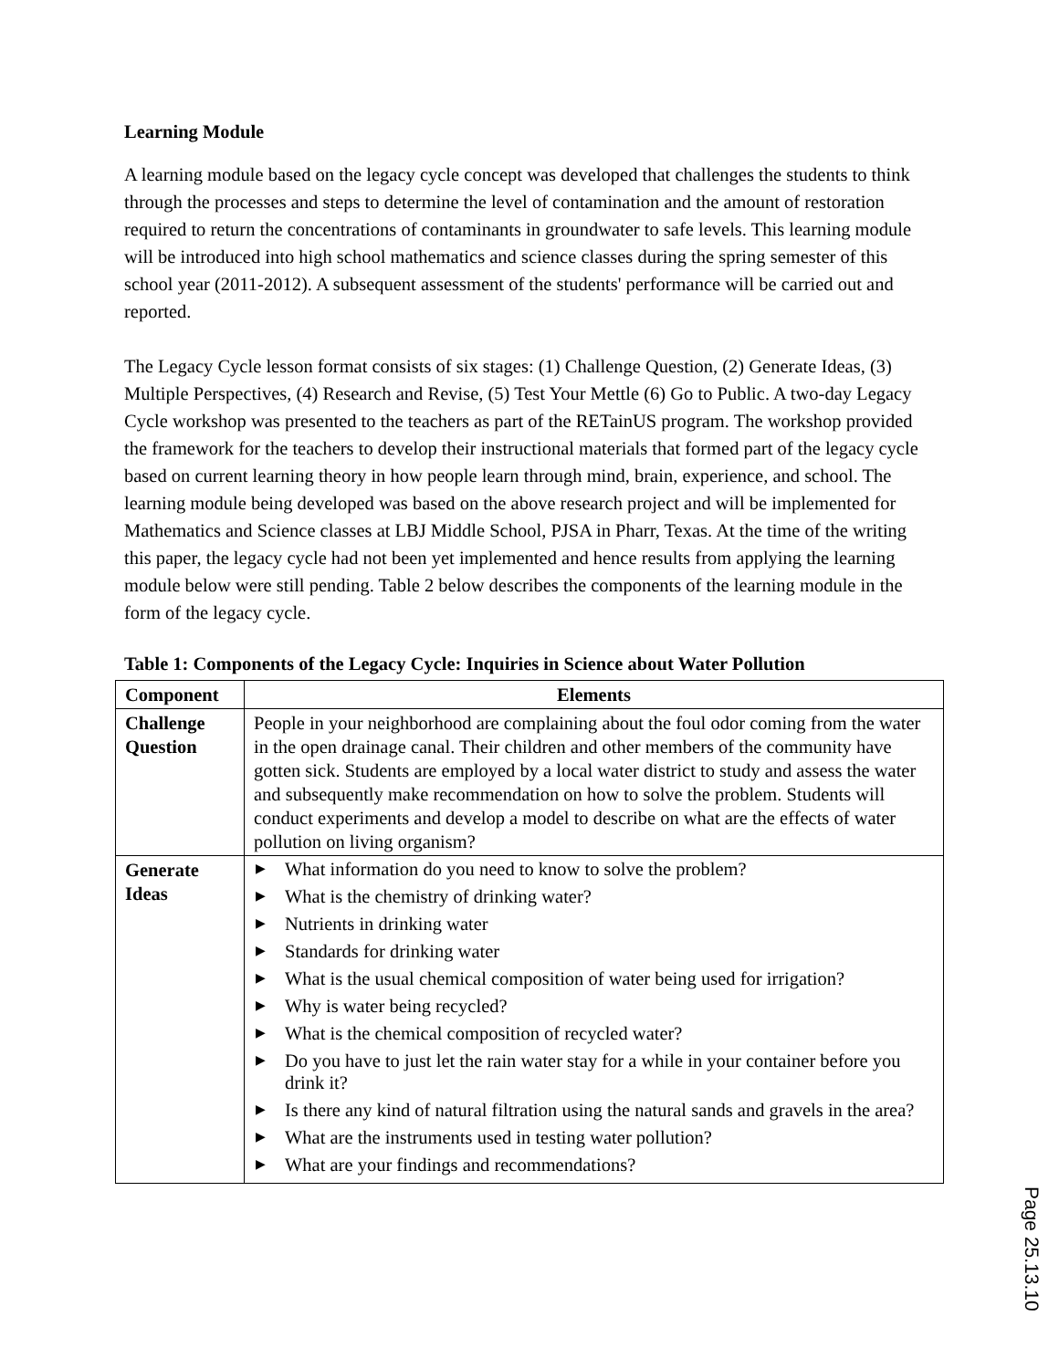Learning Module
A learning module based on the legacy cycle concept was developed that challenges the students to think through the processes and steps to determine the level of contamination and the amount of restoration required to return the concentrations of contaminants in groundwater to safe levels. This learning module will be introduced into high school mathematics and science classes during the spring semester of this school year (2011-2012). A subsequent assessment of the students' performance will be carried out and reported.
The Legacy Cycle lesson format consists of six stages: (1) Challenge Question, (2) Generate Ideas, (3) Multiple Perspectives, (4) Research and Revise, (5) Test Your Mettle (6) Go to Public. A two-day Legacy Cycle workshop was presented to the teachers as part of the RETainUS program. The workshop provided the framework for the teachers to develop their instructional materials that formed part of the legacy cycle based on current learning theory in how people learn through mind, brain, experience, and school. The learning module being developed was based on the above research project and will be implemented for Mathematics and Science classes at LBJ Middle School, PJSA in Pharr, Texas. At the time of the writing this paper, the legacy cycle had not been yet implemented and hence results from applying the learning module below were still pending. Table 2 below describes the components of the learning module in the form of the legacy cycle.
Table 1: Components of the Legacy Cycle: Inquiries in Science about Water Pollution
| Component | Elements |
| --- | --- |
| Challenge Question | People in your neighborhood are complaining about the foul odor coming from the water in the open drainage canal. Their children and other members of the community have gotten sick. Students are employed by a local water district to study and assess the water and subsequently make recommendation on how to solve the problem. Students will conduct experiments and develop a model to describe on what are the effects of water pollution on living organism? |
| Generate Ideas | ▶ What information do you need to know to solve the problem? ▶ What is the chemistry of drinking water? ▶ Nutrients in drinking water ▶ Standards for drinking water ▶ What is the usual chemical composition of water being used for irrigation? ▶ Why is water being recycled? ▶ What is the chemical composition of recycled water? ▶ Do you have to just let the rain water stay for a while in your container before you drink it? ▶ Is there any kind of natural filtration using the natural sands and gravels in the area? ▶ What are the instruments used in testing water pollution? ▶ What are your findings and recommendations? |
Page 25.13.10